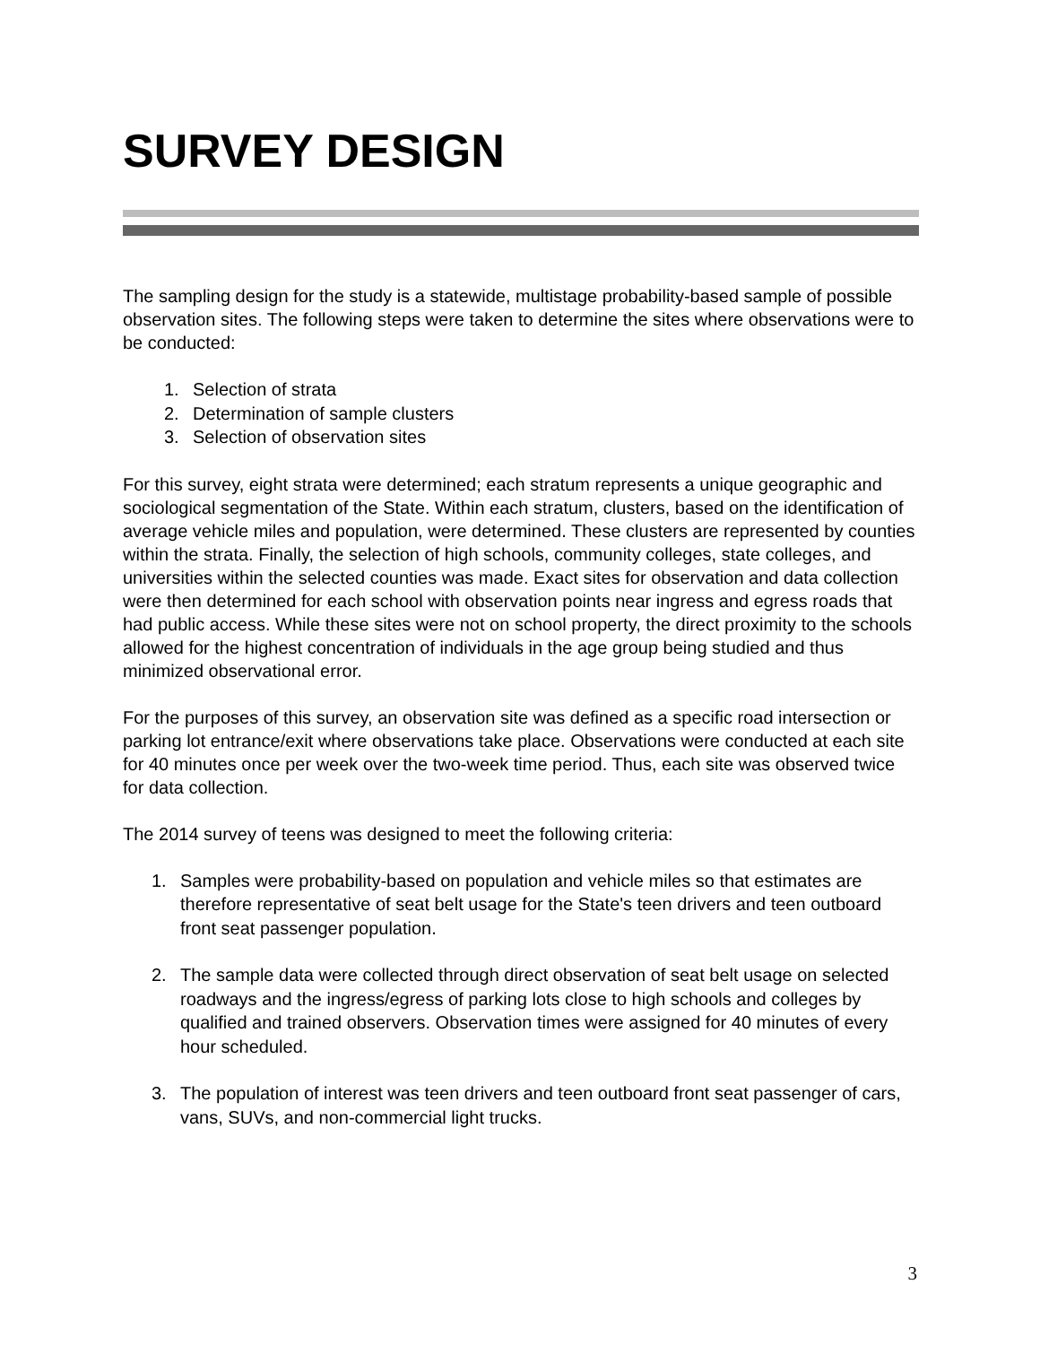SURVEY DESIGN
The sampling design for the study is a statewide, multistage probability-based sample of possible observation sites. The following steps were taken to determine the sites where observations were to be conducted:
1. Selection of strata
2. Determination of sample clusters
3. Selection of observation sites
For this survey, eight strata were determined; each stratum represents a unique geographic and sociological segmentation of the State. Within each stratum, clusters, based on the identification of average vehicle miles and population, were determined. These clusters are represented by counties within the strata. Finally, the selection of high schools, community colleges, state colleges, and universities within the selected counties was made. Exact sites for observation and data collection were then determined for each school with observation points near ingress and egress roads that had public access. While these sites were not on school property, the direct proximity to the schools allowed for the highest concentration of individuals in the age group being studied and thus minimized observational error.
For the purposes of this survey, an observation site was defined as a specific road intersection or parking lot entrance/exit where observations take place. Observations were conducted at each site for 40 minutes once per week over the two-week time period. Thus, each site was observed twice for data collection.
The 2014 survey of teens was designed to meet the following criteria:
1. Samples were probability-based on population and vehicle miles so that estimates are therefore representative of seat belt usage for the State's teen drivers and teen outboard front seat passenger population.
2. The sample data were collected through direct observation of seat belt usage on selected roadways and the ingress/egress of parking lots close to high schools and colleges by qualified and trained observers. Observation times were assigned for 40 minutes of every hour scheduled.
3. The population of interest was teen drivers and teen outboard front seat passenger of cars, vans, SUVs, and non-commercial light trucks.
3